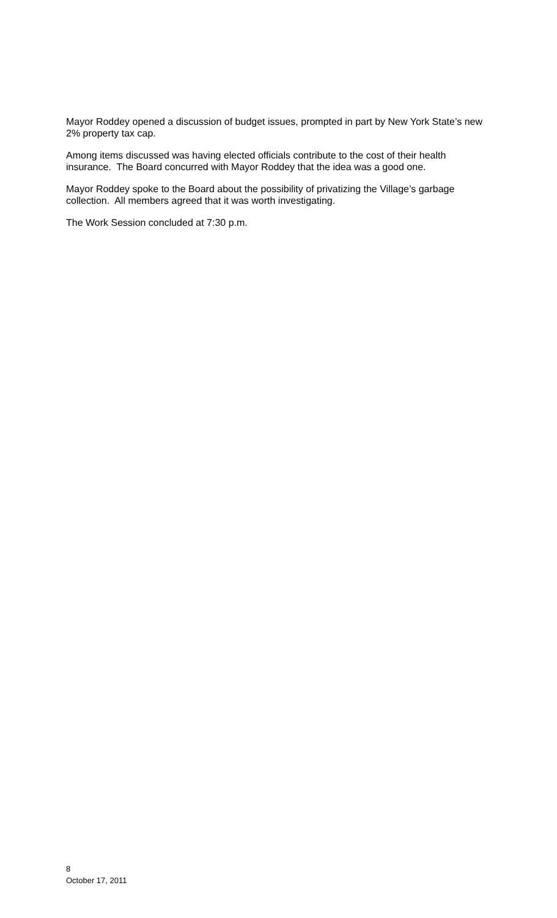Mayor Roddey opened a discussion of budget issues, prompted in part by New York State’s new 2% property tax cap.
Among items discussed was having elected officials contribute to the cost of their health insurance. The Board concurred with Mayor Roddey that the idea was a good one.
Mayor Roddey spoke to the Board about the possibility of privatizing the Village’s garbage collection. All members agreed that it was worth investigating.
The Work Session concluded at 7:30 p.m.
8
October 17, 2011